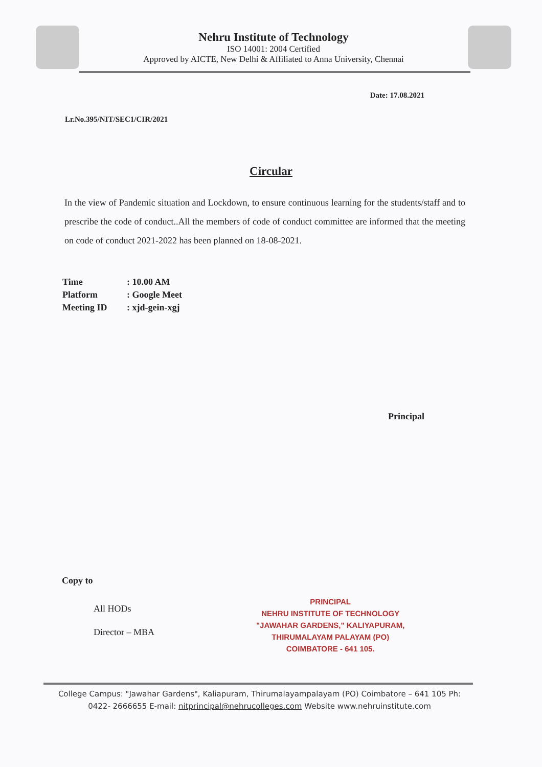Nehru Institute of Technology
ISO 14001: 2004 Certified
Approved by AICTE, New Delhi & Affiliated to Anna University, Chennai
Date: 17.08.2021
Lr.No.395/NIT/SEC1/CIR/2021
Circular
In the view of Pandemic situation and Lockdown, to ensure continuous learning for the students/staff and to prescribe the code of conduct..All the members of code of conduct committee are informed that the meeting on code of conduct 2021-2022 has been planned on 18-08-2021.
| Time | : 10.00 AM |
| Platform | : Google Meet |
| Meeting ID | : xjd-gein-xgj |
Principal
Copy to
All HODs
Director – MBA
PRINCIPAL
NEHRU INSTITUTE OF TECHNOLOGY
"JAWAHAR GARDENS," KALIYAPURAM,
THIRUMALAYAM PALAYAM (PO)
COIMBATORE - 641 105.
College Campus: "Jawahar Gardens", Kaliapuram, Thirumalayampalayam (PO) Coimbatore – 641 105 Ph: 0422- 2666655 E-mail: nitprincipal@nehrucolleges.com Website www.nehruinstitute.com